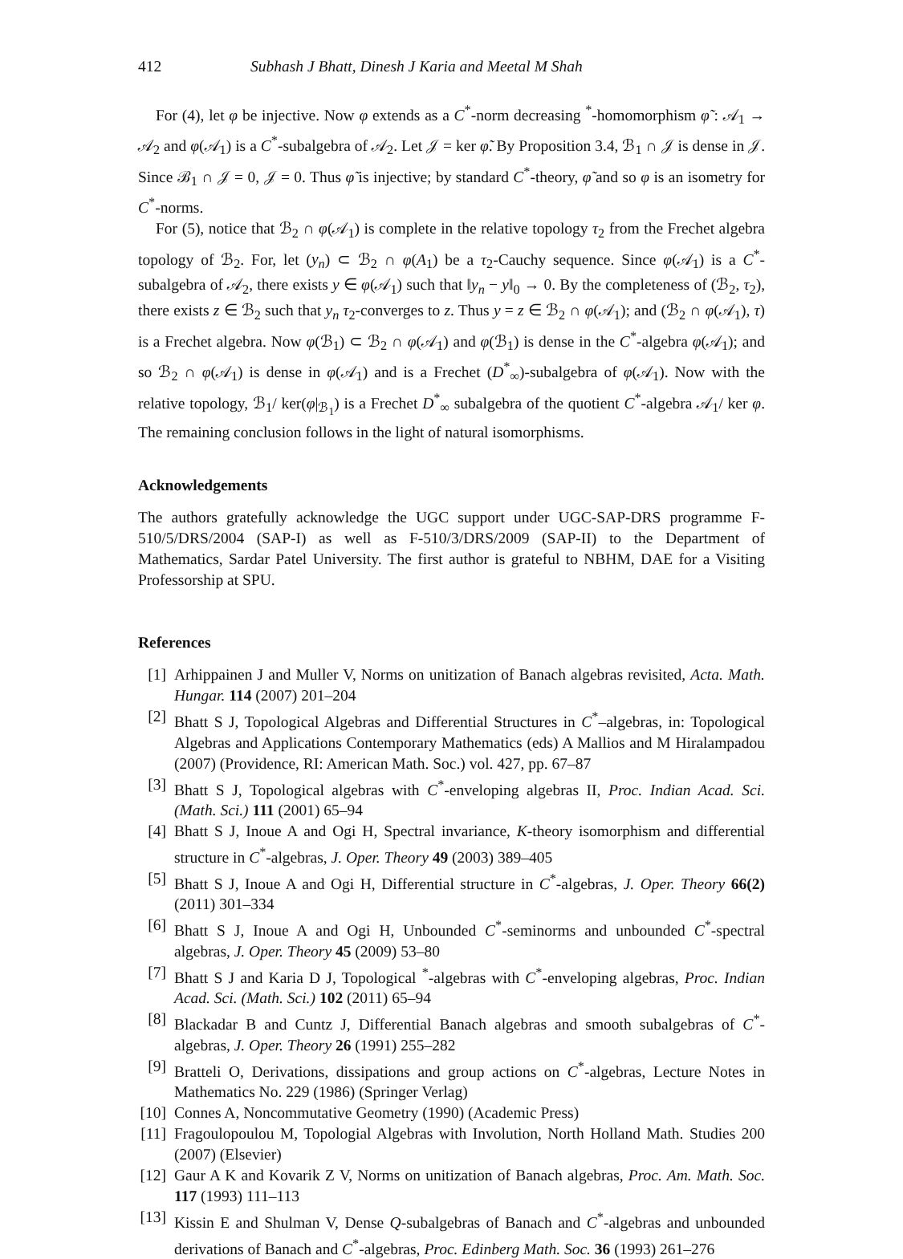412 Subhash J Bhatt, Dinesh J Karia and Meetal M Shah
For (4), let φ be injective. Now φ extends as a C<sup>*</sup>-norm decreasing <sup>*</sup>-homomorphism φ̃ : 𝒜<sub>1</sub> → 𝒜<sub>2</sub> and φ(𝒜<sub>1</sub>) is a C<sup>*</sup>-subalgebra of 𝒜<sub>2</sub>. Let 𝒥 = ker φ̃. By Proposition 3.4, ℬ<sub>1</sub> ∩ 𝒥 is dense in 𝒥. Since ℬ<sub>1</sub> ∩ 𝒥 = 0, 𝒥 = 0. Thus φ̃ is injective; by standard C<sup>*</sup>-theory, φ̃ and so φ is an isometry for C<sup>*</sup>-norms.
For (5), notice that ℬ<sub>2</sub> ∩ φ(𝒜<sub>1</sub>) is complete in the relative topology τ<sub>2</sub> from the Frechet algebra topology of ℬ<sub>2</sub>. For, let (y<sub>n</sub>) ⊂ ℬ<sub>2</sub> ∩ φ(A<sub>1</sub>) be a τ<sub>2</sub>-Cauchy sequence. Since φ(𝒜<sub>1</sub>) is a C<sup>*</sup>-subalgebra of 𝒜<sub>2</sub>, there exists y ∈ φ(𝒜<sub>1</sub>) such that ‖y<sub>n</sub> − y‖<sub>0</sub> → 0. By the completeness of (ℬ<sub>2</sub>, τ<sub>2</sub>), there exists z ∈ ℬ<sub>2</sub> such that y<sub>n</sub> τ<sub>2</sub>-converges to z. Thus y = z ∈ ℬ<sub>2</sub> ∩ φ(𝒜<sub>1</sub>); and (ℬ<sub>2</sub> ∩ φ(𝒜<sub>1</sub>), τ) is a Frechet algebra. Now φ(ℬ<sub>1</sub>) ⊂ ℬ<sub>2</sub> ∩ φ(𝒜<sub>1</sub>) and φ(ℬ<sub>1</sub>) is dense in the C<sup>*</sup>-algebra φ(𝒜<sub>1</sub>); and so ℬ<sub>2</sub> ∩ φ(𝒜<sub>1</sub>) is dense in φ(𝒜<sub>1</sub>) and is a Frechet (D<sup>*</sup><sub>∞</sub>)-subalgebra of φ(𝒜<sub>1</sub>). Now with the relative topology, ℬ<sub>1</sub>/ ker(φ|<sub>ℬ<sub>1</sub></sub>) is a Frechet D<sup>*</sup><sub>∞</sub> subalgebra of the quotient C<sup>*</sup>-algebra 𝒜<sub>1</sub>/ ker φ. The remaining conclusion follows in the light of natural isomorphisms.
Acknowledgements
The authors gratefully acknowledge the UGC support under UGC-SAP-DRS programme F-510/5/DRS/2004 (SAP-I) as well as F-510/3/DRS/2009 (SAP-II) to the Department of Mathematics, Sardar Patel University. The first author is grateful to NBHM, DAE for a Visiting Professorship at SPU.
References
[1] Arhippainen J and Muller V, Norms on unitization of Banach algebras revisited, Acta. Math. Hungar. 114 (2007) 201–204
[2] Bhatt S J, Topological Algebras and Differential Structures in C<sup>*</sup>–algebras, in: Topological Algebras and Applications Contemporary Mathematics (eds) A Mallios and M Hiralampadou (2007) (Providence, RI: American Math. Soc.) vol. 427, pp. 67–87
[3] Bhatt S J, Topological algebras with C<sup>*</sup>-enveloping algebras II, Proc. Indian Acad. Sci. (Math. Sci.) 111 (2001) 65–94
[4] Bhatt S J, Inoue A and Ogi H, Spectral invariance, K-theory isomorphism and differential structure in C<sup>*</sup>-algebras, J. Oper. Theory 49 (2003) 389–405
[5] Bhatt S J, Inoue A and Ogi H, Differential structure in C<sup>*</sup>-algebras, J. Oper. Theory 66(2) (2011) 301–334
[6] Bhatt S J, Inoue A and Ogi H, Unbounded C<sup>*</sup>-seminorms and unbounded C<sup>*</sup>-spectral algebras, J. Oper. Theory 45 (2009) 53–80
[7] Bhatt S J and Karia D J, Topological <sup>*</sup>-algebras with C<sup>*</sup>-enveloping algebras, Proc. Indian Acad. Sci. (Math. Sci.) 102 (2011) 65–94
[8] Blackadar B and Cuntz J, Differential Banach algebras and smooth subalgebras of C<sup>*</sup>-algebras, J. Oper. Theory 26 (1991) 255–282
[9] Bratteli O, Derivations, dissipations and group actions on C<sup>*</sup>-algebras, Lecture Notes in Mathematics No. 229 (1986) (Springer Verlag)
[10] Connes A, Noncommutative Geometry (1990) (Academic Press)
[11] Fragoulopoulou M, Topologial Algebras with Involution, North Holland Math. Studies 200 (2007) (Elsevier)
[12] Gaur A K and Kovarik Z V, Norms on unitization of Banach algebras, Proc. Am. Math. Soc. 117 (1993) 111–113
[13] Kissin E and Shulman V, Dense Q-subalgebras of Banach and C<sup>*</sup>-algebras and unbounded derivations of Banach and C<sup>*</sup>-algebras, Proc. Edinberg Math. Soc. 36 (1993) 261–276